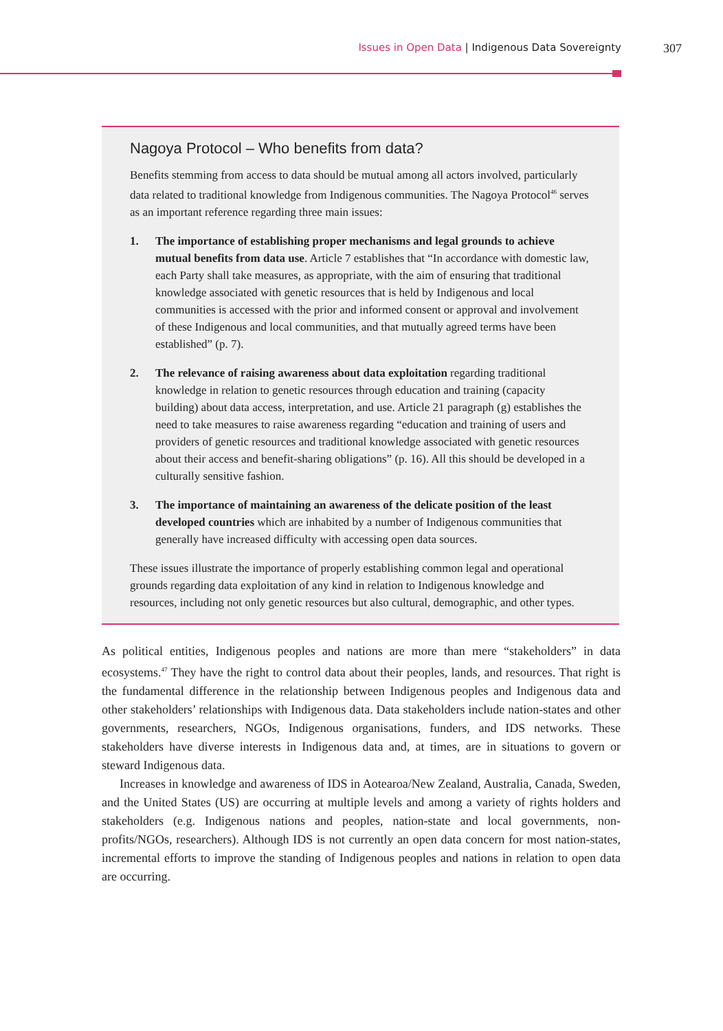Issues in Open Data | Indigenous Data Sovereignty
307
Nagoya Protocol – Who benefits from data?
Benefits stemming from access to data should be mutual among all actors involved, particularly data related to traditional knowledge from Indigenous communities. The Nagoya Protocol<sup>46</sup> serves as an important reference regarding three main issues:
1. The importance of establishing proper mechanisms and legal grounds to achieve mutual benefits from data use. Article 7 establishes that “In accordance with domestic law, each Party shall take measures, as appropriate, with the aim of ensuring that traditional knowledge associated with genetic resources that is held by Indigenous and local communities is accessed with the prior and informed consent or approval and involvement of these Indigenous and local communities, and that mutually agreed terms have been established” (p. 7).
2. The relevance of raising awareness about data exploitation regarding traditional knowledge in relation to genetic resources through education and training (capacity building) about data access, interpretation, and use. Article 21 paragraph (g) establishes the need to take measures to raise awareness regarding “education and training of users and providers of genetic resources and traditional knowledge associated with genetic resources about their access and benefit-sharing obligations” (p. 16). All this should be developed in a culturally sensitive fashion.
3. The importance of maintaining an awareness of the delicate position of the least developed countries which are inhabited by a number of Indigenous communities that generally have increased difficulty with accessing open data sources.
These issues illustrate the importance of properly establishing common legal and operational grounds regarding data exploitation of any kind in relation to Indigenous knowledge and resources, including not only genetic resources but also cultural, demographic, and other types.
As political entities, Indigenous peoples and nations are more than mere “stakeholders” in data ecosystems.<sup>47</sup> They have the right to control data about their peoples, lands, and resources. That right is the fundamental difference in the relationship between Indigenous peoples and Indigenous data and other stakeholders’ relationships with Indigenous data. Data stakeholders include nation-states and other governments, researchers, NGOs, Indigenous organisations, funders, and IDS networks. These stakeholders have diverse interests in Indigenous data and, at times, are in situations to govern or steward Indigenous data.
Increases in knowledge and awareness of IDS in Aotearoa/New Zealand, Australia, Canada, Sweden, and the United States (US) are occurring at multiple levels and among a variety of rights holders and stakeholders (e.g. Indigenous nations and peoples, nation-state and local governments, non-profits/NGOs, researchers). Although IDS is not currently an open data concern for most nation-states, incremental efforts to improve the standing of Indigenous peoples and nations in relation to open data are occurring.